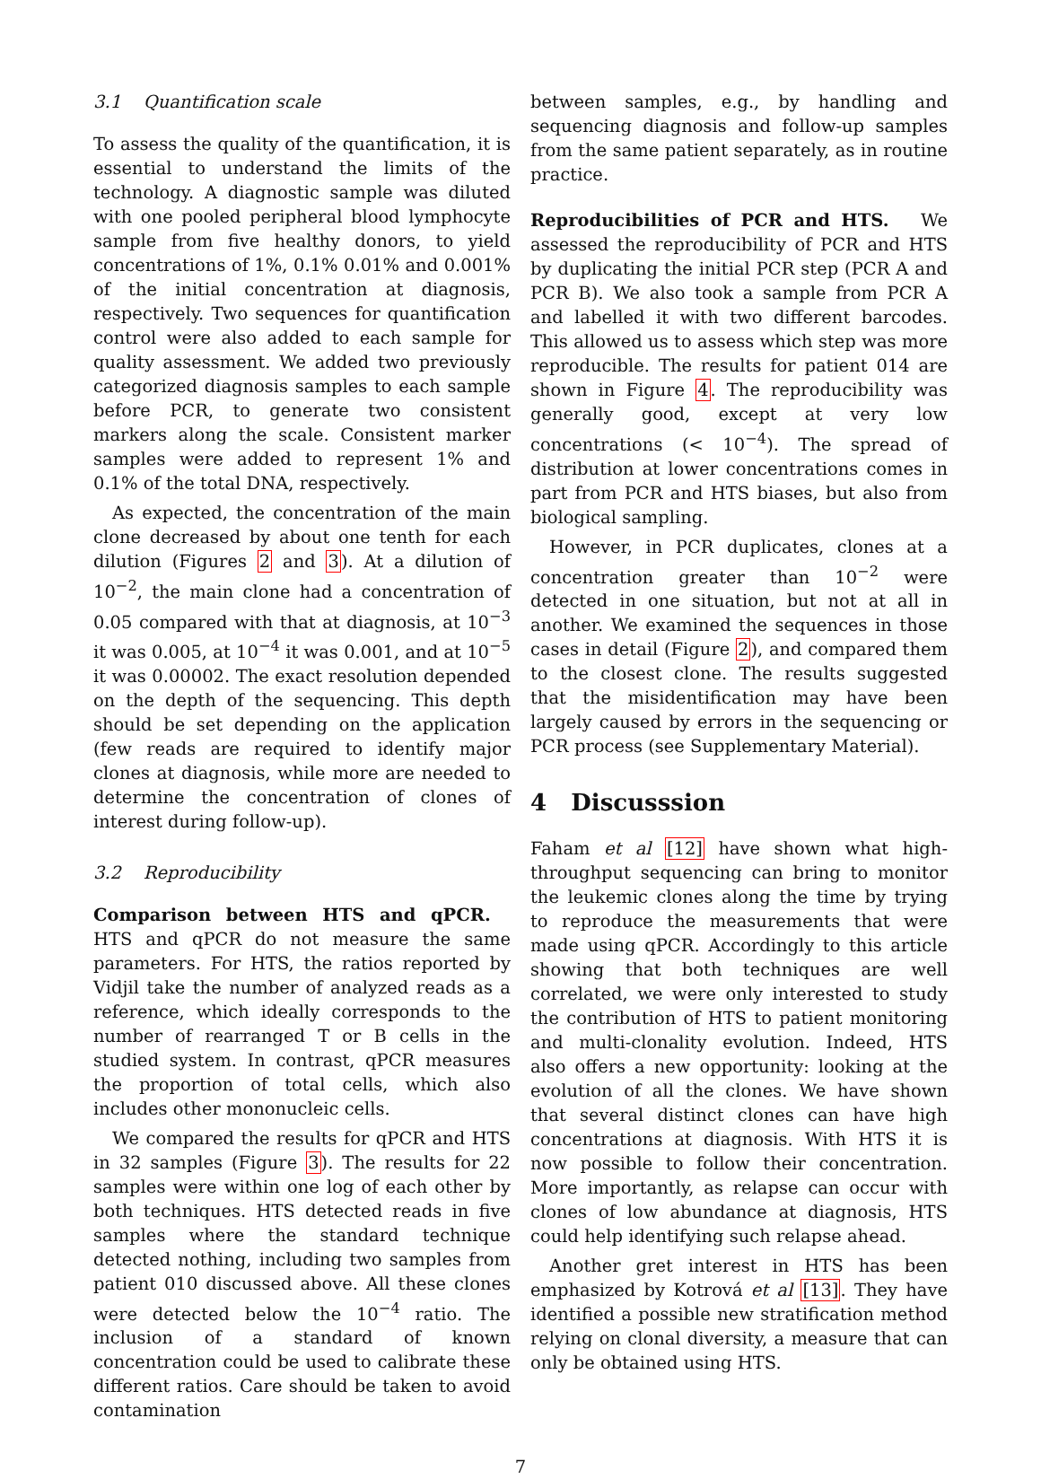3.1 Quantification scale
To assess the quality of the quantification, it is essential to understand the limits of the technology. A diagnostic sample was diluted with one pooled peripheral blood lymphocyte sample from five healthy donors, to yield concentrations of 1%, 0.1% 0.01% and 0.001% of the initial concentration at diagnosis, respectively. Two sequences for quantification control were also added to each sample for quality assessment. We added two previously categorized diagnosis samples to each sample before PCR, to generate two consistent markers along the scale. Consistent marker samples were added to represent 1% and 0.1% of the total DNA, respectively.
As expected, the concentration of the main clone decreased by about one tenth for each dilution (Figures 2 and 3). At a dilution of 10<sup>−2</sup>, the main clone had a concentration of 0.05 compared with that at diagnosis, at 10<sup>−3</sup> it was 0.005, at 10<sup>−4</sup> it was 0.001, and at 10<sup>−5</sup> it was 0.00002. The exact resolution depended on the depth of the sequencing. This depth should be set depending on the application (few reads are required to identify major clones at diagnosis, while more are needed to determine the concentration of clones of interest during follow-up).
3.2 Reproducibility
Comparison between HTS and qPCR. HTS and qPCR do not measure the same parameters. For HTS, the ratios reported by Vidjil take the number of analyzed reads as a reference, which ideally corresponds to the number of rearranged T or B cells in the studied system. In contrast, qPCR measures the proportion of total cells, which also includes other mononucleic cells.
We compared the results for qPCR and HTS in 32 samples (Figure 3). The results for 22 samples were within one log of each other by both techniques. HTS detected reads in five samples where the standard technique detected nothing, including two samples from patient 010 discussed above. All these clones were detected below the 10<sup>−4</sup> ratio. The inclusion of a standard of known concentration could be used to calibrate these different ratios. Care should be taken to avoid contamination
between samples, e.g., by handling and sequencing diagnosis and follow-up samples from the same patient separately, as in routine practice.
Reproducibilities of PCR and HTS. We assessed the reproducibility of PCR and HTS by duplicating the initial PCR step (PCR A and PCR B). We also took a sample from PCR A and labelled it with two different barcodes. This allowed us to assess which step was more reproducible. The results for patient 014 are shown in Figure 4. The reproducibility was generally good, except at very low concentrations (< 10<sup>−4</sup>). The spread of distribution at lower concentrations comes in part from PCR and HTS biases, but also from biological sampling.
However, in PCR duplicates, clones at a concentration greater than 10<sup>−2</sup> were detected in one situation, but not at all in another. We examined the sequences in those cases in detail (Figure 2), and compared them to the closest clone. The results suggested that the misidentification may have been largely caused by errors in the sequencing or PCR process (see Supplementary Material).
4 Discusssion
Faham et al [12] have shown what high-throughput sequencing can bring to monitor the leukemic clones along the time by trying to reproduce the measurements that were made using qPCR. Accordingly to this article showing that both techniques are well correlated, we were only interested to study the contribution of HTS to patient monitoring and multi-clonality evolution. Indeed, HTS also offers a new opportunity: looking at the evolution of all the clones. We have shown that several distinct clones can have high concentrations at diagnosis. With HTS it is now possible to follow their concentration. More importantly, as relapse can occur with clones of low abundance at diagnosis, HTS could help identifying such relapse ahead.
Another gret interest in HTS has been emphasized by Kotrová et al [13]. They have identified a possible new stratification method relying on clonal diversity, a measure that can only be obtained using HTS.
7